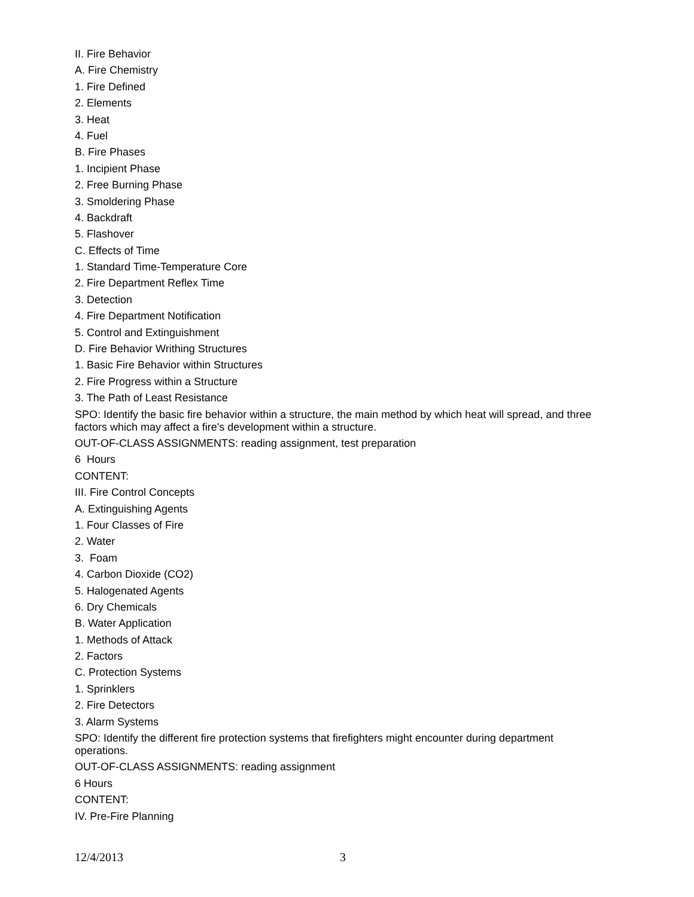II. Fire Behavior
A. Fire Chemistry
1. Fire Defined
2. Elements
3. Heat
4. Fuel
B. Fire Phases
1. Incipient Phase
2. Free Burning Phase
3. Smoldering Phase
4. Backdraft
5. Flashover
C. Effects of Time
1. Standard Time-Temperature Core
2. Fire Department Reflex Time
3. Detection
4. Fire Department Notification
5. Control and Extinguishment
D. Fire Behavior Writhing Structures
1. Basic Fire Behavior within Structures
2. Fire Progress within a Structure
3. The Path of Least Resistance
SPO: Identify the basic fire behavior within a structure, the main method by which heat will spread, and three factors which may affect a fire's development within a structure.
OUT-OF-CLASS ASSIGNMENTS: reading assignment, test preparation
6 Hours
CONTENT:
III. Fire Control Concepts
A. Extinguishing Agents
1. Four Classes of Fire
2. Water
3. Foam
4. Carbon Dioxide (CO2)
5. Halogenated Agents
6. Dry Chemicals
B. Water Application
1. Methods of Attack
2. Factors
C. Protection Systems
1. Sprinklers
2. Fire Detectors
3. Alarm Systems
SPO: Identify the different fire protection systems that firefighters might encounter during department operations.
OUT-OF-CLASS ASSIGNMENTS: reading assignment
6 Hours
CONTENT:
IV. Pre-Fire Planning
12/4/2013 3